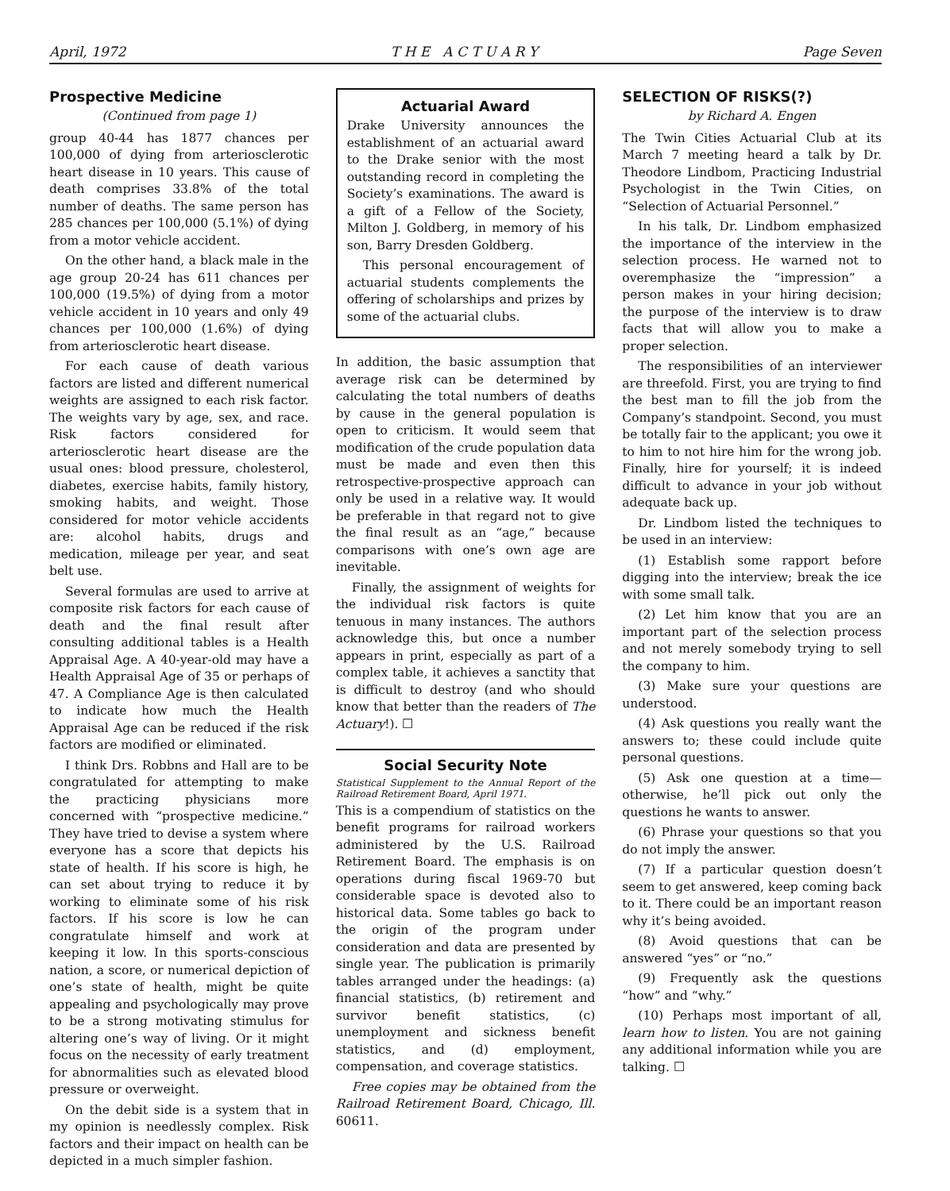April, 1972 T H E A C T U A R Y Page Seven
Prospective Medicine
(Continued from page 1)
group 40-44 has 1877 chances per 100,000 of dying from arteriosclerotic heart disease in 10 years. This cause of death comprises 33.8% of the total number of deaths. The same person has 285 chances per 100,000 (5.1%) of dying from a motor vehicle accident.
On the other hand, a black male in the age group 20-24 has 611 chances per 100,000 (19.5%) of dying from a motor vehicle accident in 10 years and only 49 chances per 100,000 (1.6%) of dying from arteriosclerotic heart disease.
For each cause of death various factors are listed and different numerical weights are assigned to each risk factor. The weights vary by age, sex, and race. Risk factors considered for arteriosclerotic heart disease are the usual ones: blood pressure, cholesterol, diabetes, exercise habits, family history, smoking habits, and weight. Those considered for motor vehicle accidents are: alcohol habits, drugs and medication, mileage per year, and seat belt use.
Several formulas are used to arrive at composite risk factors for each cause of death and the final result after consulting additional tables is a Health Appraisal Age. A 40-year-old may have a Health Appraisal Age of 35 or perhaps of 47. A Compliance Age is then calculated to indicate how much the Health Appraisal Age can be reduced if the risk factors are modified or eliminated.
I think Drs. Robbns and Hall are to be congratulated for attempting to make the practicing physicians more concerned with “prospective medicine.” They have tried to devise a system where everyone has a score that depicts his state of health. If his score is high, he can set about trying to reduce it by working to eliminate some of his risk factors. If his score is low he can congratulate himself and work at keeping it low. In this sports-conscious nation, a score, or numerical depiction of one’s state of health, might be quite appealing and psychologically may prove to be a strong motivating stimulus for altering one’s way of living. Or it might focus on the necessity of early treatment for abnormalities such as elevated blood pressure or overweight.
On the debit side is a system that in my opinion is needlessly complex. Risk factors and their impact on health can be depicted in a much simpler fashion.
Actuarial Award
Drake University announces the establishment of an actuarial award to the Drake senior with the most outstanding record in completing the Society’s examinations. The award is a gift of a Fellow of the Society, Milton J. Goldberg, in memory of his son, Barry Dresden Goldberg.
This personal encouragement of actuarial students complements the offering of scholarships and prizes by some of the actuarial clubs.
In addition, the basic assumption that average risk can be determined by calculating the total numbers of deaths by cause in the general population is open to criticism. It would seem that modification of the crude population data must be made and even then this retrospective-prospective approach can only be used in a relative way. It would be preferable in that regard not to give the final result as an “age,” because comparisons with one’s own age are inevitable.
Finally, the assignment of weights for the individual risk factors is quite tenuous in many instances. The authors acknowledge this, but once a number appears in print, especially as part of a complex table, it achieves a sanctity that is difficult to destroy (and who should know that better than the readers of The Actuary!). ☐
Social Security Note
Statistical Supplement to the Annual Report of the Railroad Retirement Board, April 1971.
This is a compendium of statistics on the benefit programs for railroad workers administered by the U.S. Railroad Retirement Board. The emphasis is on operations during fiscal 1969-70 but considerable space is devoted also to historical data. Some tables go back to the origin of the program under consideration and data are presented by single year. The publication is primarily tables arranged under the headings: (a) financial statistics, (b) retirement and survivor benefit statistics, (c) unemployment and sickness benefit statistics, and (d) employment, compensation, and coverage statistics.
Free copies may be obtained from the Railroad Retirement Board, Chicago, Ill. 60611.
SELECTION OF RISKS(?)
by Richard A. Engen
The Twin Cities Actuarial Club at its March 7 meeting heard a talk by Dr. Theodore Lindbom, Practicing Industrial Psychologist in the Twin Cities, on “Selection of Actuarial Personnel.”
In his talk, Dr. Lindbom emphasized the importance of the interview in the selection process. He warned not to overemphasize the “impression” a person makes in your hiring decision; the purpose of the interview is to draw facts that will allow you to make a proper selection.
The responsibilities of an interviewer are threefold. First, you are trying to find the best man to fill the job from the Company’s standpoint. Second, you must be totally fair to the applicant; you owe it to him to not hire him for the wrong job. Finally, hire for yourself; it is indeed difficult to advance in your job without adequate back up.
Dr. Lindbom listed the techniques to be used in an interview:
(1) Establish some rapport before digging into the interview; break the ice with some small talk.
(2) Let him know that you are an important part of the selection process and not merely somebody trying to sell the company to him.
(3) Make sure your questions are understood.
(4) Ask questions you really want the answers to; these could include quite personal questions.
(5) Ask one question at a time—otherwise, he’ll pick out only the questions he wants to answer.
(6) Phrase your questions so that you do not imply the answer.
(7) If a particular question doesn’t seem to get answered, keep coming back to it. There could be an important reason why it’s being avoided.
(8) Avoid questions that can be answered “yes” or “no.”
(9) Frequently ask the questions “how” and “why.”
(10) Perhaps most important of all, learn how to listen. You are not gaining any additional information while you are talking. ☐